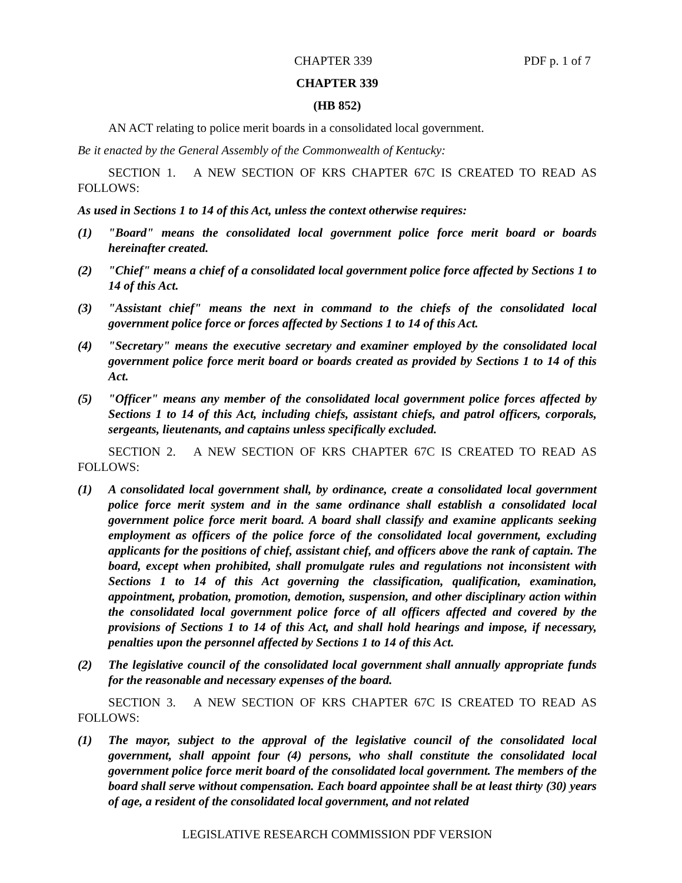CHAPTER 339 PDF p. 1 of 7
CHAPTER 339
(HB 852)
AN ACT relating to police merit boards in a consolidated local government.
Be it enacted by the General Assembly of the Commonwealth of Kentucky:
SECTION 1. A NEW SECTION OF KRS CHAPTER 67C IS CREATED TO READ AS FOLLOWS:
As used in Sections 1 to 14 of this Act, unless the context otherwise requires:
(1) "Board" means the consolidated local government police force merit board or boards hereinafter created.
(2) "Chief" means a chief of a consolidated local government police force affected by Sections 1 to 14 of this Act.
(3) "Assistant chief" means the next in command to the chiefs of the consolidated local government police force or forces affected by Sections 1 to 14 of this Act.
(4) "Secretary" means the executive secretary and examiner employed by the consolidated local government police force merit board or boards created as provided by Sections 1 to 14 of this Act.
(5) "Officer" means any member of the consolidated local government police forces affected by Sections 1 to 14 of this Act, including chiefs, assistant chiefs, and patrol officers, corporals, sergeants, lieutenants, and captains unless specifically excluded.
SECTION 2. A NEW SECTION OF KRS CHAPTER 67C IS CREATED TO READ AS FOLLOWS:
(1) A consolidated local government shall, by ordinance, create a consolidated local government police force merit system and in the same ordinance shall establish a consolidated local government police force merit board. A board shall classify and examine applicants seeking employment as officers of the police force of the consolidated local government, excluding applicants for the positions of chief, assistant chief, and officers above the rank of captain. The board, except when prohibited, shall promulgate rules and regulations not inconsistent with Sections 1 to 14 of this Act governing the classification, qualification, examination, appointment, probation, promotion, demotion, suspension, and other disciplinary action within the consolidated local government police force of all officers affected and covered by the provisions of Sections 1 to 14 of this Act, and shall hold hearings and impose, if necessary, penalties upon the personnel affected by Sections 1 to 14 of this Act.
(2) The legislative council of the consolidated local government shall annually appropriate funds for the reasonable and necessary expenses of the board.
SECTION 3. A NEW SECTION OF KRS CHAPTER 67C IS CREATED TO READ AS FOLLOWS:
(1) The mayor, subject to the approval of the legislative council of the consolidated local government, shall appoint four (4) persons, who shall constitute the consolidated local government police force merit board of the consolidated local government. The members of the board shall serve without compensation. Each board appointee shall be at least thirty (30) years of age, a resident of the consolidated local government, and not related
LEGISLATIVE RESEARCH COMMISSION PDF VERSION